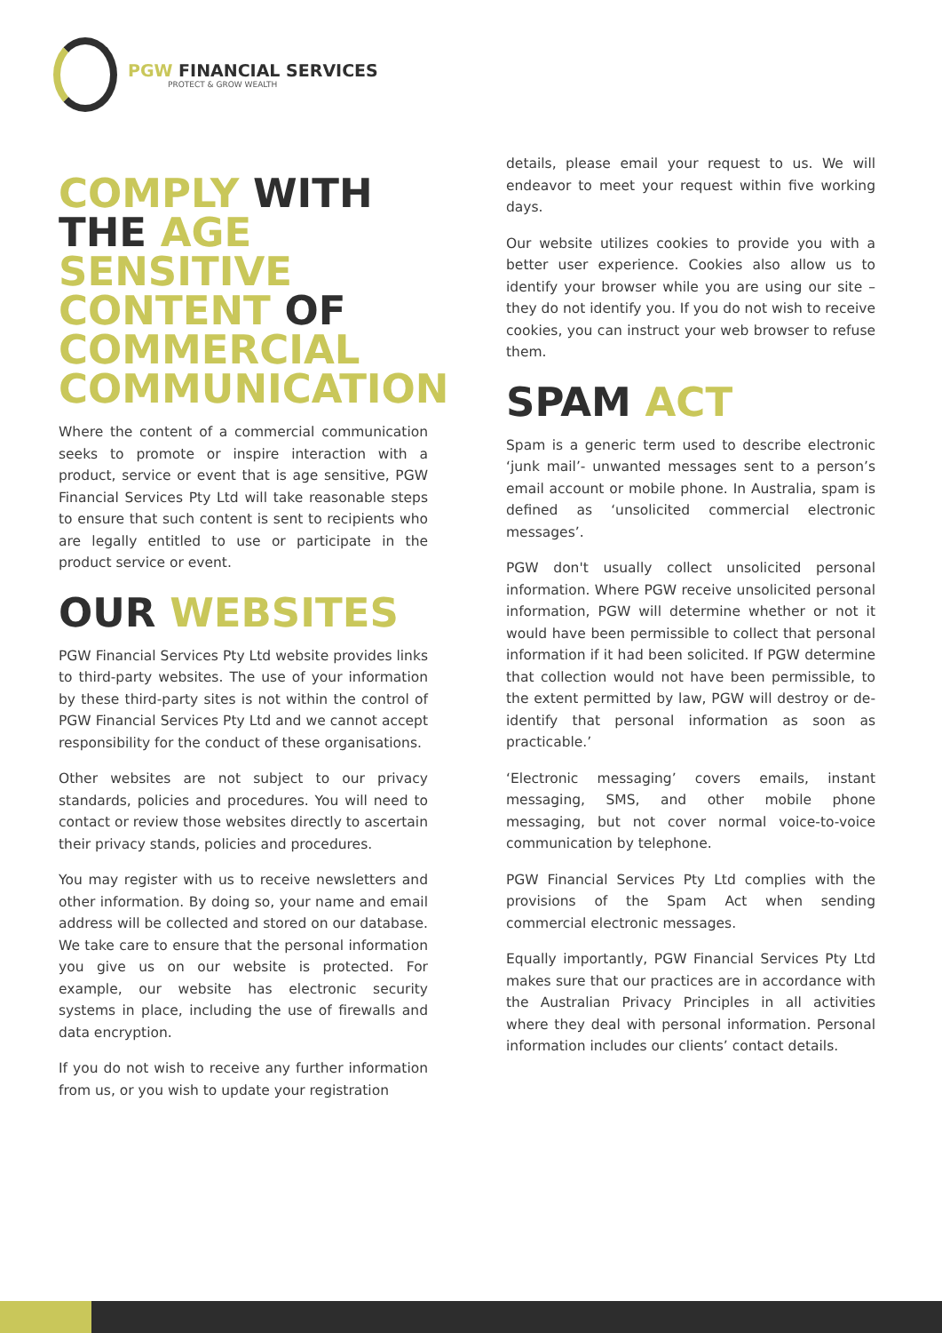PGW FINANCIAL SERVICES
PROTECT & GROW WEALTH
COMPLY WITH THE AGE SENSITIVE CONTENT OF COMMERCIAL COMMUNICATION
Where the content of a commercial communication seeks to promote or inspire interaction with a product, service or event that is age sensitive, PGW Financial Services Pty Ltd will take reasonable steps to ensure that such content is sent to recipients who are legally entitled to use or participate in the product service or event.
OUR WEBSITES
PGW Financial Services Pty Ltd website provides links to third-party websites. The use of your information by these third-party sites is not within the control of PGW Financial Services Pty Ltd and we cannot accept responsibility for the conduct of these organisations.
Other websites are not subject to our privacy standards, policies and procedures. You will need to contact or review those websites directly to ascertain their privacy stands, policies and procedures.
You may register with us to receive newsletters and other information. By doing so, your name and email address will be collected and stored on our database. We take care to ensure that the personal information you give us on our website is protected. For example, our website has electronic security systems in place, including the use of firewalls and data encryption.
If you do not wish to receive any further information from us, or you wish to update your registration
details, please email your request to us. We will endeavor to meet your request within five working days.
Our website utilizes cookies to provide you with a better user experience. Cookies also allow us to identify your browser while you are using our site – they do not identify you. If you do not wish to receive cookies, you can instruct your web browser to refuse them.
SPAM ACT
Spam is a generic term used to describe electronic ‘junk mail’- unwanted messages sent to a person’s email account or mobile phone. In Australia, spam is defined as ‘unsolicited commercial electronic messages’.
PGW don't usually collect unsolicited personal information. Where PGW receive unsolicited personal information, PGW will determine whether or not it would have been permissible to collect that personal information if it had been solicited. If PGW determine that collection would not have been permissible, to the extent permitted by law, PGW will destroy or de-identify that personal information as soon as practicable.’
‘Electronic messaging’ covers emails, instant messaging, SMS, and other mobile phone messaging, but not cover normal voice-to-voice communication by telephone.
PGW Financial Services Pty Ltd complies with the provisions of the Spam Act when sending commercial electronic messages.
Equally importantly, PGW Financial Services Pty Ltd makes sure that our practices are in accordance with the Australian Privacy Principles in all activities where they deal with personal information. Personal information includes our clients’ contact details.